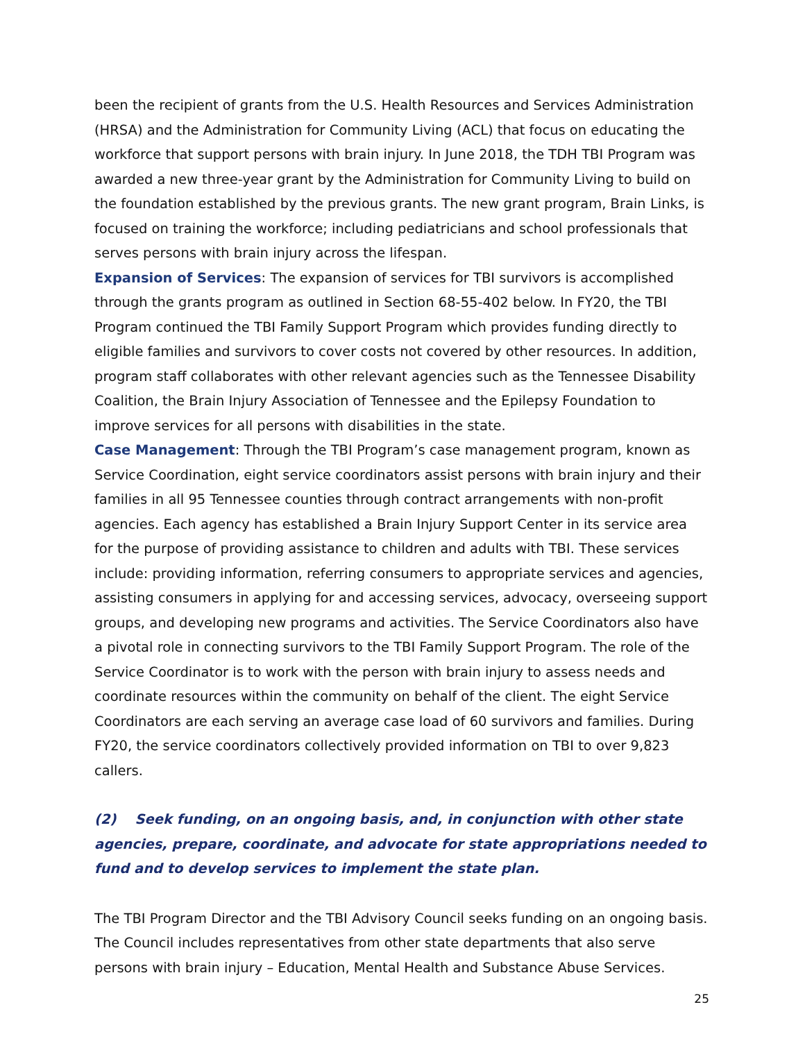been the recipient of grants from the U.S. Health Resources and Services Administration (HRSA) and the Administration for Community Living (ACL) that focus on educating the workforce that support persons with brain injury. In June 2018, the TDH TBI Program was awarded a new three-year grant by the Administration for Community Living to build on the foundation established by the previous grants. The new grant program, Brain Links, is focused on training the workforce; including pediatricians and school professionals that serves persons with brain injury across the lifespan.
Expansion of Services: The expansion of services for TBI survivors is accomplished through the grants program as outlined in Section 68-55-402 below. In FY20, the TBI Program continued the TBI Family Support Program which provides funding directly to eligible families and survivors to cover costs not covered by other resources. In addition, program staff collaborates with other relevant agencies such as the Tennessee Disability Coalition, the Brain Injury Association of Tennessee and the Epilepsy Foundation to improve services for all persons with disabilities in the state.
Case Management: Through the TBI Program’s case management program, known as Service Coordination, eight service coordinators assist persons with brain injury and their families in all 95 Tennessee counties through contract arrangements with non-profit agencies. Each agency has established a Brain Injury Support Center in its service area for the purpose of providing assistance to children and adults with TBI. These services include: providing information, referring consumers to appropriate services and agencies, assisting consumers in applying for and accessing services, advocacy, overseeing support groups, and developing new programs and activities. The Service Coordinators also have a pivotal role in connecting survivors to the TBI Family Support Program. The role of the Service Coordinator is to work with the person with brain injury to assess needs and coordinate resources within the community on behalf of the client. The eight Service Coordinators are each serving an average case load of 60 survivors and families. During FY20, the service coordinators collectively provided information on TBI to over 9,823 callers.
(2) Seek funding, on an ongoing basis, and, in conjunction with other state agencies, prepare, coordinate, and advocate for state appropriations needed to fund and to develop services to implement the state plan.
The TBI Program Director and the TBI Advisory Council seeks funding on an ongoing basis. The Council includes representatives from other state departments that also serve persons with brain injury – Education, Mental Health and Substance Abuse Services.
25